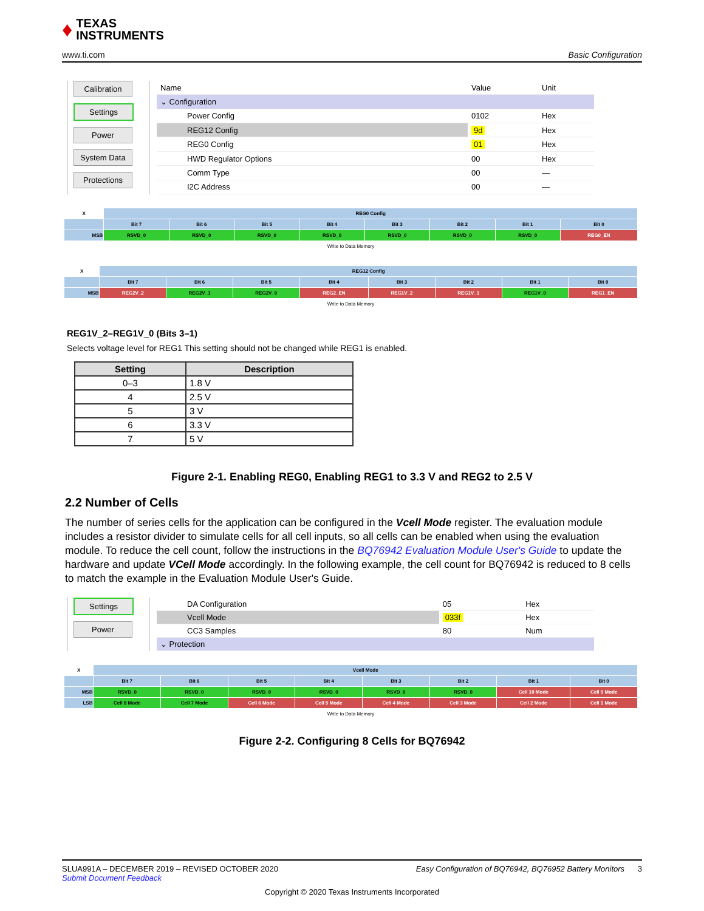♦ TEXAS
INSTRUMENTS
www.ti.com Basic Configuration
Calibration
Settings
Power
System Data
Protections
| Name | Value | Unit |
| --- | --- | --- |
| ⌄ Configuration | | |
| Power Config | 0102 | Hex |
| REG12 Config | 9d | Hex |
| REG0 Config | 01 | Hex |
| HWD Regulator Options | 00 | Hex |
| Comm Type | 00 | — |
| I2C Address | 00 | — |
| X | REG0 Config | | | | | | | |
| | Bit 7 | Bit 6 | Bit 5 | Bit 4 | Bit 3 | Bit 2 | Bit 1 | Bit 0 |
| MSB | RSVD_0 | RSVD_0 | RSVD_0 | RSVD_0 | RSVD_0 | RSVD_0 | RSVD_0 | REG0_EN |
| Write to Data Memory | | | | | | | | |
| X | REG12 Config | | | | | | | |
| | Bit 7 | Bit 6 | Bit 5 | Bit 4 | Bit 3 | Bit 2 | Bit 1 | Bit 0 |
| MSB | REG2V_2 | REG2V_1 | REG2V_0 | REG2_EN | REG1V_2 | REG1V_1 | REG1V_0 | REG1_EN |
| Write to Data Memory | | | | | | | | |
REG1V_2–REG1V_0 (Bits 3–1)
Selects voltage level for REG1 This setting should not be changed while REG1 is enabled.
| Setting | Description |
| --- | --- |
| 0–3 | 1.8 V |
| 4 | 2.5 V |
| 5 | 3 V |
| 6 | 3.3 V |
| 7 | 5 V |
Figure 2-1. Enabling REG0, Enabling REG1 to 3.3 V and REG2 to 2.5 V
2.2 Number of Cells
The number of series cells for the application can be configured in the Vcell Mode register. The evaluation module includes a resistor divider to simulate cells for all cell inputs, so all cells can be enabled when using the evaluation module. To reduce the cell count, follow the instructions in the BQ76942 Evaluation Module User's Guide to update the hardware and update VCell Mode accordingly. In the following example, the cell count for BQ76942 is reduced to 8 cells to match the example in the Evaluation Module User's Guide.
Settings
Power
| DA Configuration | 05 | Hex |
| Vcell Mode | 033f | Hex |
| CC3 Samples | 80 | Num |
| ⌄ Protection | | |
| X | Vcell Mode | | | | | | | |
| | Bit 7 | Bit 6 | Bit 5 | Bit 4 | Bit 3 | Bit 2 | Bit 1 | Bit 0 |
| MSB | RSVD_0 | RSVD_0 | RSVD_0 | RSVD_0 | RSVD_0 | RSVD_0 | Cell 10 Mode | Cell 9 Mode |
| LSB | Cell 8 Mode | Cell 7 Mode | Cell 6 Mode | Cell 5 Mode | Cell 4 Mode | Cell 3 Mode | Cell 2 Mode | Cell 1 Mode |
| Write to Data Memory | | | | | | | | |
Figure 2-2. Configuring 8 Cells for BQ76942
SLUA991A – DECEMBER 2019 – REVISED OCTOBER 2020 Easy Configuration of BQ76942, BQ76952 Battery Monitors 3
Submit Document Feedback
Copyright © 2020 Texas Instruments Incorporated